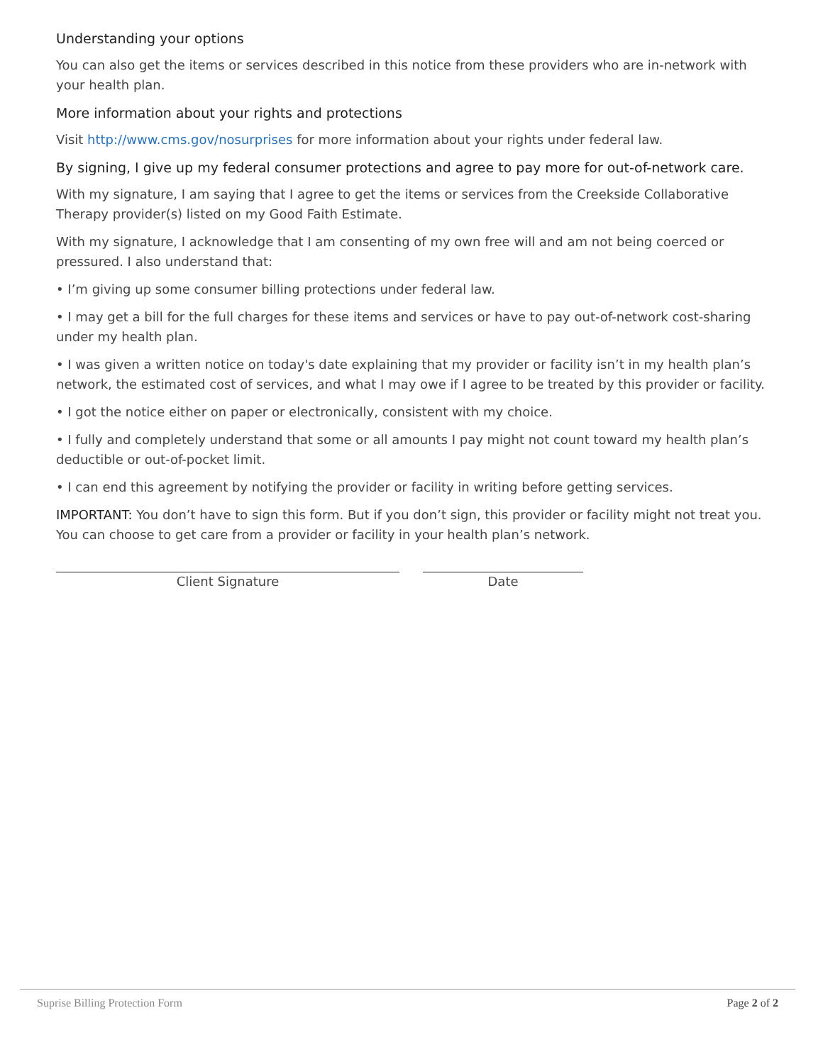Understanding your options
You can also get the items or services described in this notice from these providers who are in-network with your health plan.
More information about your rights and protections
Visit http://www.cms.gov/nosurprises for more information about your rights under federal law.
By signing, I give up my federal consumer protections and agree to pay more for out-of-network care.
With my signature, I am saying that I agree to get the items or services from the Creekside Collaborative Therapy provider(s) listed on my Good Faith Estimate.
With my signature, I acknowledge that I am consenting of my own free will and am not being coerced or pressured. I also understand that:
• I’m giving up some consumer billing protections under federal law.
• I may get a bill for the full charges for these items and services or have to pay out-of-network cost-sharing under my health plan.
• I was given a written notice on today's date explaining that my provider or facility isn’t in my health plan’s network, the estimated cost of services, and what I may owe if I agree to be treated by this provider or facility.
• I got the notice either on paper or electronically, consistent with my choice.
• I fully and completely understand that some or all amounts I pay might not count toward my health plan’s deductible or out-of-pocket limit.
• I can end this agreement by notifying the provider or facility in writing before getting services.
IMPORTANT: You don’t have to sign this form. But if you don’t sign, this provider or facility might not treat you. You can choose to get care from a provider or facility in your health plan’s network.
Client Signature Date
Suprise Billing Protection Form Page 2 of 2